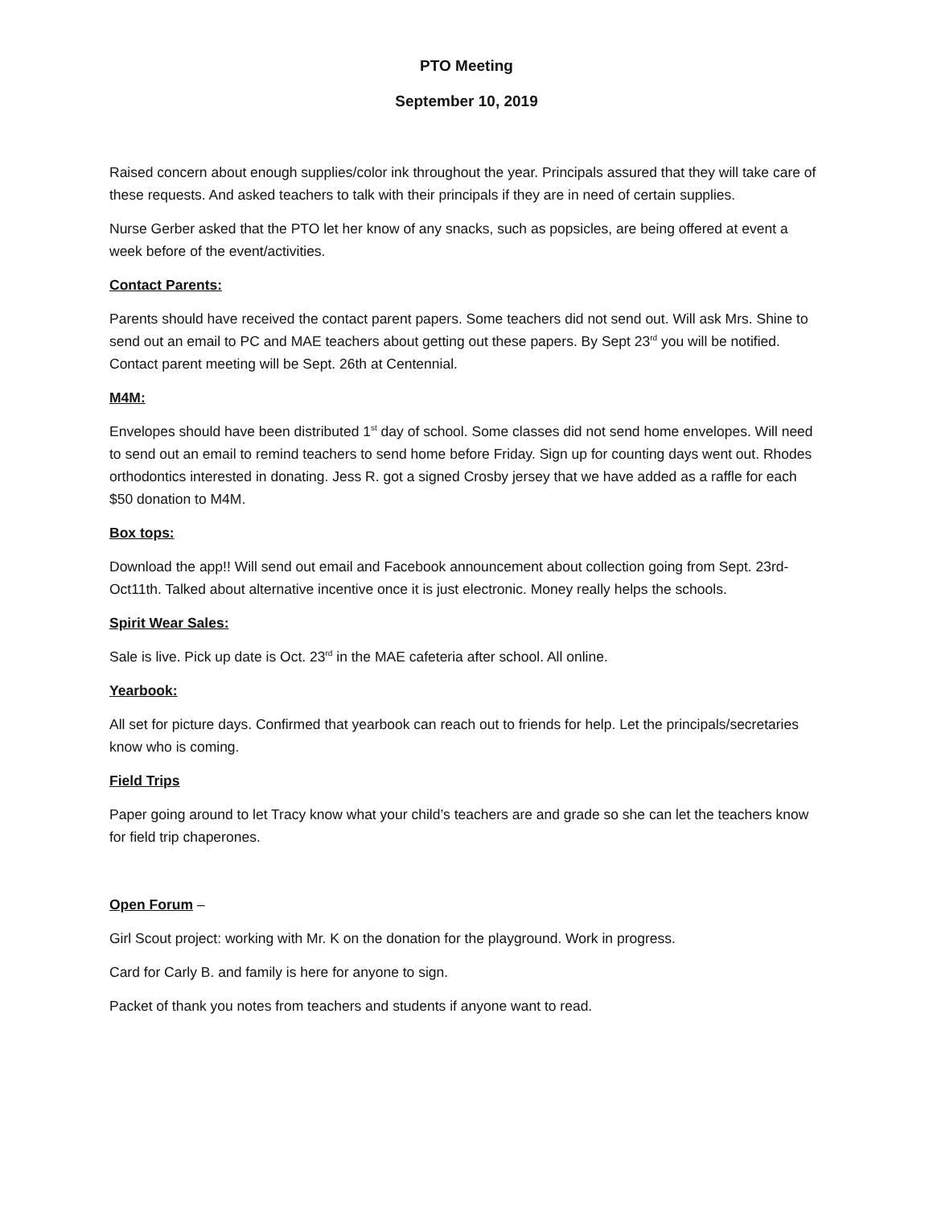PTO Meeting
September 10, 2019
Raised concern about enough supplies/color ink throughout the year. Principals assured that they will take care of these requests. And asked teachers to talk with their principals if they are in need of certain supplies.
Nurse Gerber asked that the PTO let her know of any snacks, such as popsicles, are being offered at event a week before of the event/activities.
Contact Parents:
Parents should have received the contact parent papers. Some teachers did not send out. Will ask Mrs. Shine to send out an email to PC and MAE teachers about getting out these papers. By Sept 23<sup>rd</sup> you will be notified. Contact parent meeting will be Sept. 26th at Centennial.
M4M:
Envelopes should have been distributed 1<sup>st</sup> day of school. Some classes did not send home envelopes. Will need to send out an email to remind teachers to send home before Friday. Sign up for counting days went out. Rhodes orthodontics interested in donating. Jess R. got a signed Crosby jersey that we have added as a raffle for each $50 donation to M4M.
Box tops:
Download the app!! Will send out email and Facebook announcement about collection going from Sept. 23rd-Oct11th. Talked about alternative incentive once it is just electronic. Money really helps the schools.
Spirit Wear Sales:
Sale is live. Pick up date is Oct. 23<sup>rd</sup> in the MAE cafeteria after school. All online.
Yearbook:
All set for picture days. Confirmed that yearbook can reach out to friends for help. Let the principals/secretaries know who is coming.
Field Trips
Paper going around to let Tracy know what your child’s teachers are and grade so she can let the teachers know for field trip chaperones.
Open Forum –
Girl Scout project: working with Mr. K on the donation for the playground. Work in progress.
Card for Carly B. and family is here for anyone to sign.
Packet of thank you notes from teachers and students if anyone want to read.